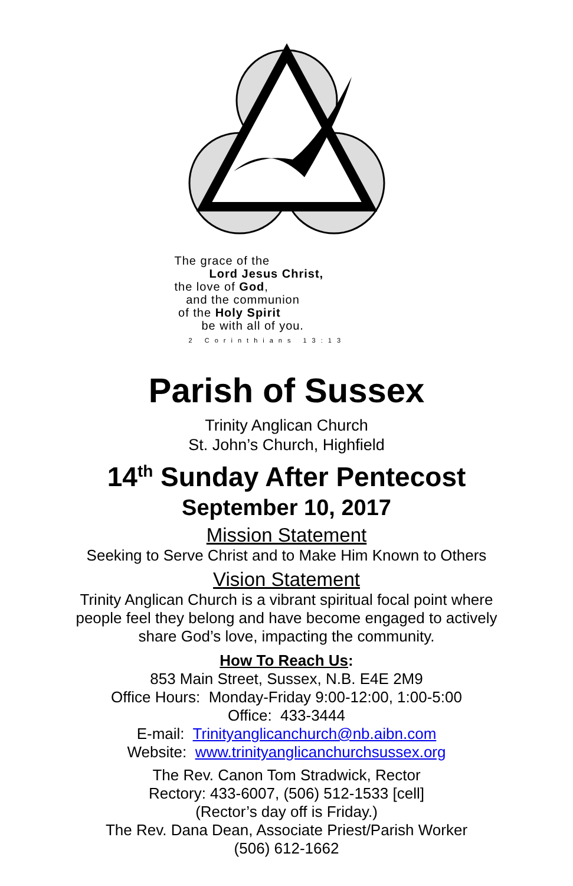The grace of the
Lord Jesus Christ,
the love of God,
and the communion
of the Holy Spirit
be with all of you.
2 Corinthians 13:13
Parish of Sussex
Trinity Anglican Church
St. John’s Church, Highfield
14<sup>th</sup> Sunday After Pentecost
September 10, 2017
Mission Statement
Seeking to Serve Christ and to Make Him Known to Others
Vision Statement
Trinity Anglican Church is a vibrant spiritual focal point where
people feel they belong and have become engaged to actively
share God’s love, impacting the community.
How To Reach Us:
853 Main Street, Sussex, N.B. E4E 2M9
Office Hours: Monday-Friday 9:00-12:00, 1:00-5:00
Office: 433-3444
E-mail: Trinityanglicanchurch@nb.aibn.com
Website: www.trinityanglicanchurchsussex.org
The Rev. Canon Tom Stradwick, Rector
Rectory: 433-6007, (506) 512-1533 [cell]
(Rector’s day off is Friday.)
The Rev. Dana Dean, Associate Priest/Parish Worker
(506) 612-1662